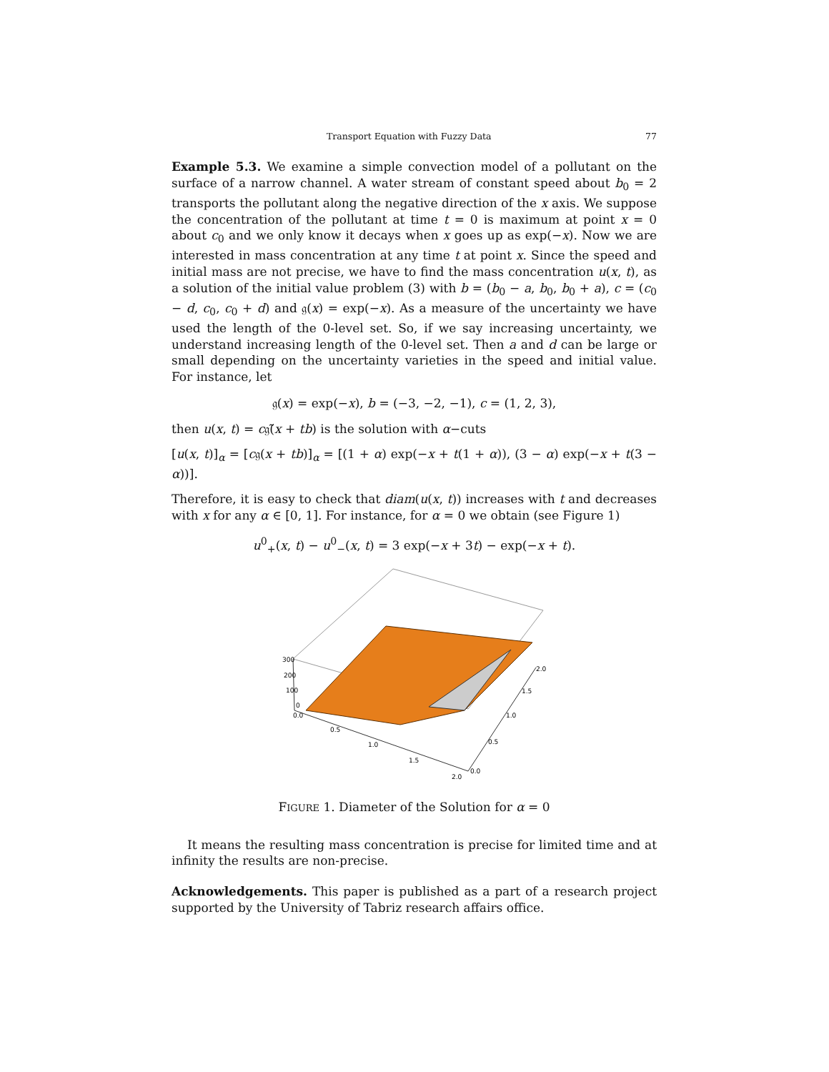Transport Equation with Fuzzy Data 77
Example 5.3. We examine a simple convection model of a pollutant on the surface of a narrow channel. A water stream of constant speed about b<sub>0</sub> = 2 transports the pollutant along the negative direction of the x axis. We suppose the concentration of the pollutant at time t = 0 is maximum at point x = 0 about c<sub>0</sub> and we only know it decays when x goes up as exp(−x). Now we are interested in mass concentration at any time t at point x. Since the speed and initial mass are not precise, we have to find the mass concentration u(x, t), as a solution of the initial value problem (3) with b = (b<sub>0</sub> − a, b<sub>0</sub>, b<sub>0</sub> + a), c = (c<sub>0</sub> − d, c<sub>0</sub>, c<sub>0</sub> + d) and 𝔤(x) = exp(−x). As a measure of the uncertainty we have used the length of the 0-level set. So, if we say increasing uncertainty, we understand increasing length of the 0-level set. Then a and d can be large or small depending on the uncertainty varieties in the speed and initial value. For instance, let
𝔤(x) = exp(−x), b = (−3, −2, −1), c = (1, 2, 3),
then u(x, t) = c𝔤̃(x + tb) is the solution with α−cuts
[u(x, t)]<sub>α</sub> = [c𝔤(x + tb)]<sub>α</sub> = [(1 + α) exp(−x + t(1 + α)), (3 − α) exp(−x + t(3 − α))].
Therefore, it is easy to check that diam(u(x, t)) increases with t and decreases with x for any α ∈ [0, 1]. For instance, for α = 0 we obtain (see Figure 1)
u<sup>0</sup><sub>+</sub>(x, t) − u<sup>0</sup><sub>−</sub>(x, t) = 3 exp(−x + 3t) − exp(−x + t).
300
200
100
0
0.0
0.5
1.0
1.5
2.0
0.0
0.5
1.0
1.5
2.0
FIGURE 1. Diameter of the Solution for α = 0
It means the resulting mass concentration is precise for limited time and at infinity the results are non-precise.
Acknowledgements. This paper is published as a part of a research project supported by the University of Tabriz research affairs office.